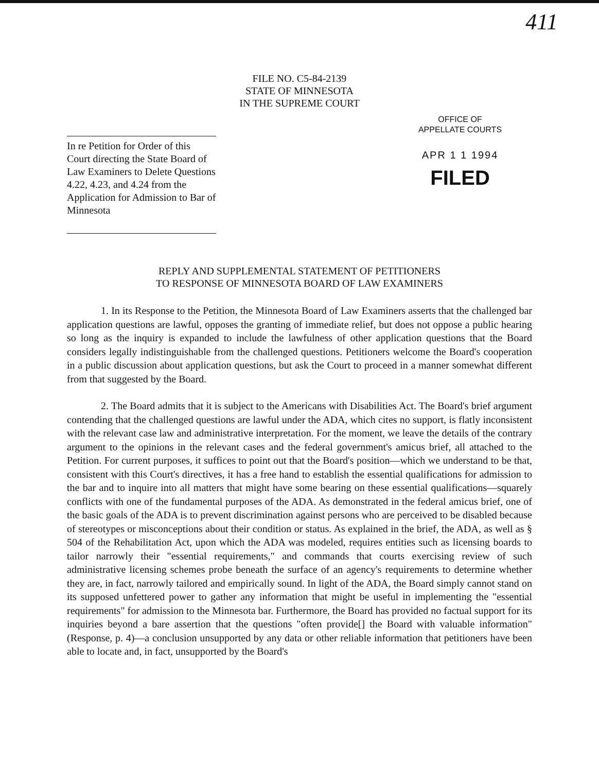411
FILE NO. C5-84-2139
STATE OF MINNESOTA
IN THE SUPREME COURT
In re Petition for Order of this Court directing the State Board of Law Examiners to Delete Questions 4.22, 4.23, and 4.24 from the Application for Admission to Bar of Minnesota
OFFICE OF
APPELLATE COURTS
APR 1 1 1994
FILED
REPLY AND SUPPLEMENTAL STATEMENT OF PETITIONERS
TO RESPONSE OF MINNESOTA BOARD OF LAW EXAMINERS
1. In its Response to the Petition, the Minnesota Board of Law Examiners asserts that the challenged bar application questions are lawful, opposes the granting of immediate relief, but does not oppose a public hearing so long as the inquiry is expanded to include the lawfulness of other application questions that the Board considers legally indistinguishable from the challenged questions. Petitioners welcome the Board's cooperation in a public discussion about application questions, but ask the Court to proceed in a manner somewhat different from that suggested by the Board.
2. The Board admits that it is subject to the Americans with Disabilities Act. The Board's brief argument contending that the challenged questions are lawful under the ADA, which cites no support, is flatly inconsistent with the relevant case law and administrative interpretation. For the moment, we leave the details of the contrary argument to the opinions in the relevant cases and the federal government's amicus brief, all attached to the Petition. For current purposes, it suffices to point out that the Board's position—which we understand to be that, consistent with this Court's directives, it has a free hand to establish the essential qualifications for admission to the bar and to inquire into all matters that might have some bearing on these essential qualifications—squarely conflicts with one of the fundamental purposes of the ADA. As demonstrated in the federal amicus brief, one of the basic goals of the ADA is to prevent discrimination against persons who are perceived to be disabled because of stereotypes or misconceptions about their condition or status. As explained in the brief, the ADA, as well as § 504 of the Rehabilitation Act, upon which the ADA was modeled, requires entities such as licensing boards to tailor narrowly their "essential requirements," and commands that courts exercising review of such administrative licensing schemes probe beneath the surface of an agency's requirements to determine whether they are, in fact, narrowly tailored and empirically sound. In light of the ADA, the Board simply cannot stand on its supposed unfettered power to gather any information that might be useful in implementing the "essential requirements" for admission to the Minnesota bar. Furthermore, the Board has provided no factual support for its inquiries beyond a bare assertion that the questions "often provide[] the Board with valuable information" (Response, p. 4)—a conclusion unsupported by any data or other reliable information that petitioners have been able to locate and, in fact, unsupported by the Board's